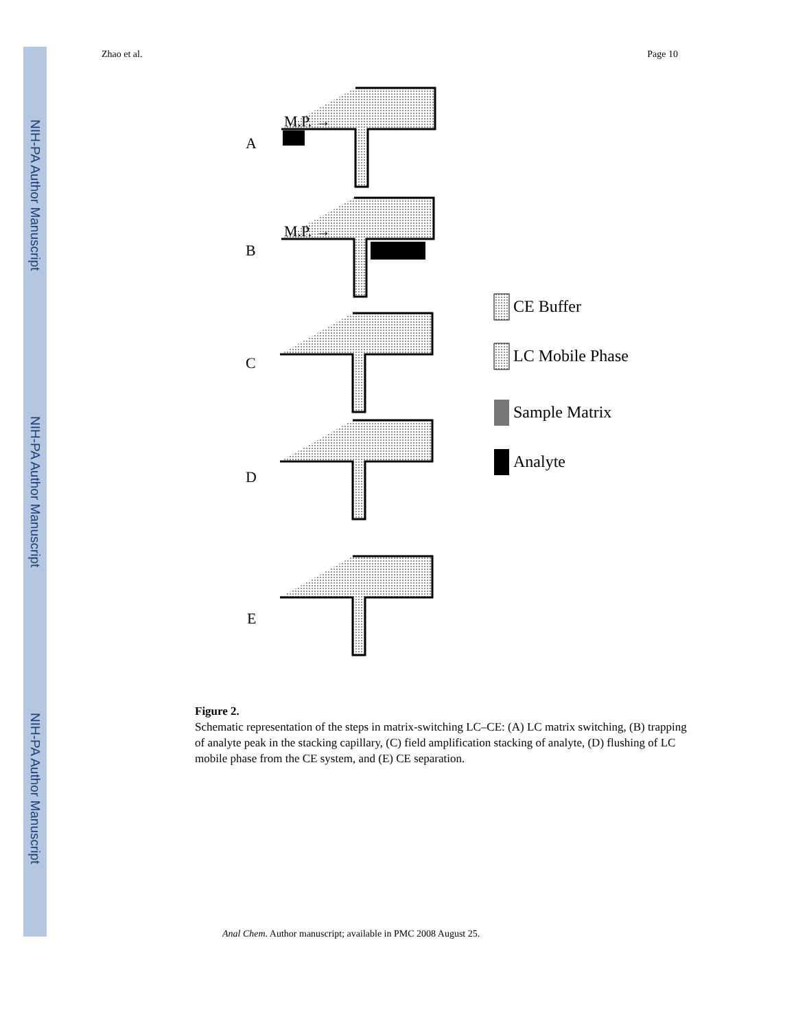NIH-PA Author Manuscript
NIH-PA Author Manuscript
NIH-PA Author Manuscript
Zhao et al. Page 10
A
B
C
D
E
M.P. →
M.P. →
CE Buffer
LC Mobile Phase
Sample Matrix
Analyte
Figure 2.
Schematic representation of the steps in matrix-switching LC–CE: (A) LC matrix switching, (B) trapping of analyte peak in the stacking capillary, (C) field amplification stacking of analyte, (D) flushing of LC mobile phase from the CE system, and (E) CE separation.
Anal Chem. Author manuscript; available in PMC 2008 August 25.